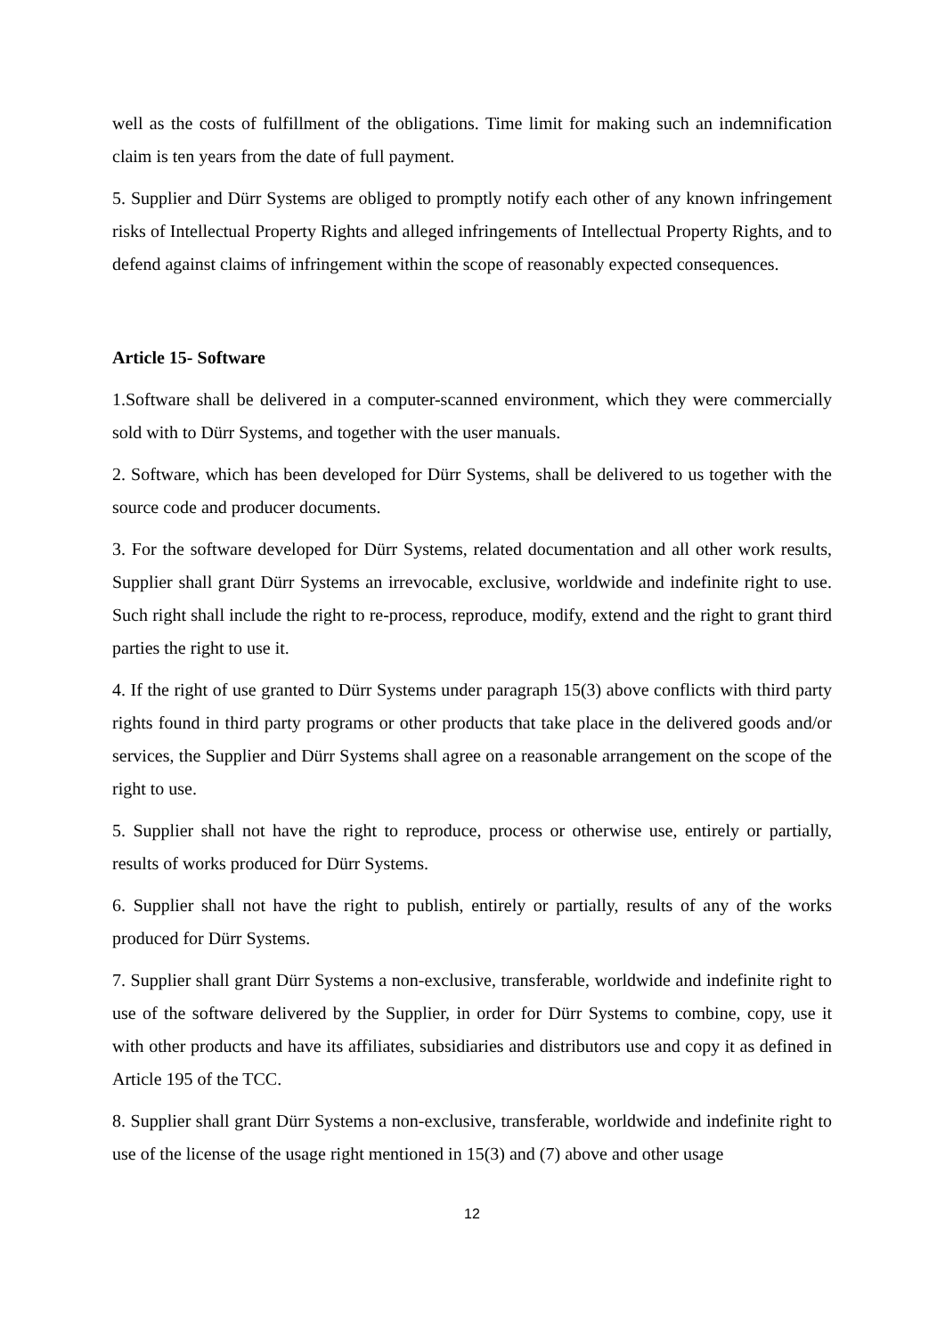well as the costs of fulfillment of the obligations. Time limit for making such an indemnification claim is ten years from the date of full payment.
5. Supplier and Dürr Systems are obliged to promptly notify each other of any known infringement risks of Intellectual Property Rights and alleged infringements of Intellectual Property Rights, and to defend against claims of infringement within the scope of reasonably expected consequences.
Article 15- Software
1.Software shall be delivered in a computer-scanned environment, which they were commercially sold with to Dürr Systems, and together with the user manuals.
2. Software, which has been developed for Dürr Systems, shall be delivered to us together with the source code and producer documents.
3. For the software developed for Dürr Systems, related documentation and all other work results, Supplier shall grant Dürr Systems an irrevocable, exclusive, worldwide and indefinite right to use. Such right shall include the right to re-process, reproduce, modify, extend and the right to grant third parties the right to use it.
4. If the right of use granted to Dürr Systems under paragraph 15(3) above conflicts with third party rights found in third party programs or other products that take place in the delivered goods and/or services, the Supplier and Dürr Systems shall agree on a reasonable arrangement on the scope of the right to use.
5. Supplier shall not have the right to reproduce, process or otherwise use, entirely or partially, results of works produced for Dürr Systems.
6. Supplier shall not have the right to publish, entirely or partially, results of any of the works produced for Dürr Systems.
7. Supplier shall grant Dürr Systems a non-exclusive, transferable, worldwide and indefinite right to use of the software delivered by the Supplier, in order for Dürr Systems to combine, copy, use it with other products and have its affiliates, subsidiaries and distributors use and copy it as defined in Article 195 of the TCC.
8. Supplier shall grant Dürr Systems a non-exclusive, transferable, worldwide and indefinite right to use of the license of the usage right mentioned in 15(3) and (7) above and other usage
12